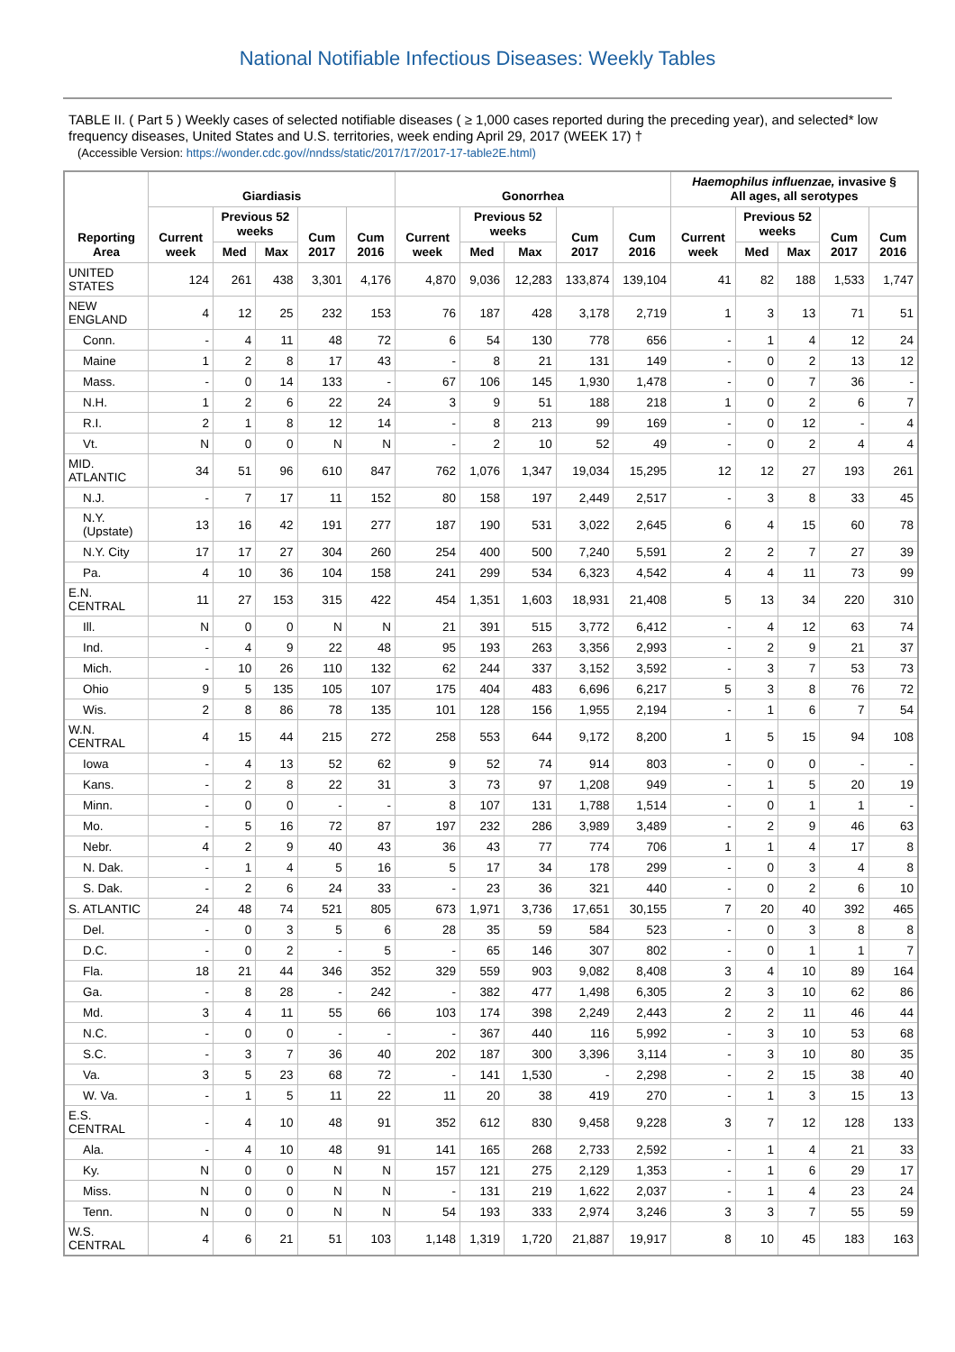National Notifiable Infectious Diseases: Weekly Tables
TABLE II. ( Part 5 ) Weekly cases of selected notifiable diseases ( ≥ 1,000 cases reported during the preceding year), and selected* low frequency diseases, United States and U.S. territories, week ending April 29, 2017 (WEEK 17) †
(Accessible Version: https://wonder.cdc.gov//nndss/static/2017/17/2017-17-table2E.html)
| Reporting Area | Giardiasis | | | | | Gonorrhea | | | | | Haemophilus influenzae, invasive § All ages, all serotypes | | | | |
| --- | --- | --- | --- | --- | --- | --- | --- | --- | --- | --- | --- | --- | --- | --- | --- |
| | Current week | Previous 52 weeks | | Cum 2017 | Cum 2016 | Current week | Previous 52 weeks | | Cum 2017 | Cum 2016 | Current week | Previous 52 weeks | | Cum 2017 | Cum 2016 |
| | | Med | Max | | | | Med | Max | | | | Med | Max | | |
| UNITED STATES | 124 | 261 | 438 | 3,301 | 4,176 | 4,870 | 9,036 | 12,283 | 133,874 | 139,104 | 41 | 82 | 188 | 1,533 | 1,747 |
| NEW ENGLAND | 4 | 12 | 25 | 232 | 153 | 76 | 187 | 428 | 3,178 | 2,719 | 1 | 3 | 13 | 71 | 51 |
| Conn. | - | 4 | 11 | 48 | 72 | 6 | 54 | 130 | 778 | 656 | - | 1 | 4 | 12 | 24 |
| Maine | 1 | 2 | 8 | 17 | 43 | - | 8 | 21 | 131 | 149 | - | 0 | 2 | 13 | 12 |
| Mass. | - | 0 | 14 | 133 | - | 67 | 106 | 145 | 1,930 | 1,478 | - | 0 | 7 | 36 | - |
| N.H. | 1 | 2 | 6 | 22 | 24 | 3 | 9 | 51 | 188 | 218 | 1 | 0 | 2 | 6 | 7 |
| R.I. | 2 | 1 | 8 | 12 | 14 | - | 8 | 213 | 99 | 169 | - | 0 | 12 | - | 4 |
| Vt. | N | 0 | 0 | N | N | - | 2 | 10 | 52 | 49 | - | 0 | 2 | 4 | 4 |
| MID. ATLANTIC | 34 | 51 | 96 | 610 | 847 | 762 | 1,076 | 1,347 | 19,034 | 15,295 | 12 | 12 | 27 | 193 | 261 |
| N.J. | - | 7 | 17 | 11 | 152 | 80 | 158 | 197 | 2,449 | 2,517 | - | 3 | 8 | 33 | 45 |
| N.Y. (Upstate) | 13 | 16 | 42 | 191 | 277 | 187 | 190 | 531 | 3,022 | 2,645 | 6 | 4 | 15 | 60 | 78 |
| N.Y. City | 17 | 17 | 27 | 304 | 260 | 254 | 400 | 500 | 7,240 | 5,591 | 2 | 2 | 7 | 27 | 39 |
| Pa. | 4 | 10 | 36 | 104 | 158 | 241 | 299 | 534 | 6,323 | 4,542 | 4 | 4 | 11 | 73 | 99 |
| E.N. CENTRAL | 11 | 27 | 153 | 315 | 422 | 454 | 1,351 | 1,603 | 18,931 | 21,408 | 5 | 13 | 34 | 220 | 310 |
| Ill. | N | 0 | 0 | N | N | 21 | 391 | 515 | 3,772 | 6,412 | - | 4 | 12 | 63 | 74 |
| Ind. | - | 4 | 9 | 22 | 48 | 95 | 193 | 263 | 3,356 | 2,993 | - | 2 | 9 | 21 | 37 |
| Mich. | - | 10 | 26 | 110 | 132 | 62 | 244 | 337 | 3,152 | 3,592 | - | 3 | 7 | 53 | 73 |
| Ohio | 9 | 5 | 135 | 105 | 107 | 175 | 404 | 483 | 6,696 | 6,217 | 5 | 3 | 8 | 76 | 72 |
| Wis. | 2 | 8 | 86 | 78 | 135 | 101 | 128 | 156 | 1,955 | 2,194 | - | 1 | 6 | 7 | 54 |
| W.N. CENTRAL | 4 | 15 | 44 | 215 | 272 | 258 | 553 | 644 | 9,172 | 8,200 | 1 | 5 | 15 | 94 | 108 |
| Iowa | - | 4 | 13 | 52 | 62 | 9 | 52 | 74 | 914 | 803 | - | 0 | 0 | - | - |
| Kans. | - | 2 | 8 | 22 | 31 | 3 | 73 | 97 | 1,208 | 949 | - | 1 | 5 | 20 | 19 |
| Minn. | - | 0 | 0 | - | - | 8 | 107 | 131 | 1,788 | 1,514 | - | 0 | 1 | 1 | - |
| Mo. | - | 5 | 16 | 72 | 87 | 197 | 232 | 286 | 3,989 | 3,489 | - | 2 | 9 | 46 | 63 |
| Nebr. | 4 | 2 | 9 | 40 | 43 | 36 | 43 | 77 | 774 | 706 | 1 | 1 | 4 | 17 | 8 |
| N. Dak. | - | 1 | 4 | 5 | 16 | 5 | 17 | 34 | 178 | 299 | - | 0 | 3 | 4 | 8 |
| S. Dak. | - | 2 | 6 | 24 | 33 | - | 23 | 36 | 321 | 440 | - | 0 | 2 | 6 | 10 |
| S. ATLANTIC | 24 | 48 | 74 | 521 | 805 | 673 | 1,971 | 3,736 | 17,651 | 30,155 | 7 | 20 | 40 | 392 | 465 |
| Del. | - | 0 | 3 | 5 | 6 | 28 | 35 | 59 | 584 | 523 | - | 0 | 3 | 8 | 8 |
| D.C. | - | 0 | 2 | - | 5 | - | 65 | 146 | 307 | 802 | - | 0 | 1 | 1 | 7 |
| Fla. | 18 | 21 | 44 | 346 | 352 | 329 | 559 | 903 | 9,082 | 8,408 | 3 | 4 | 10 | 89 | 164 |
| Ga. | - | 8 | 28 | - | 242 | - | 382 | 477 | 1,498 | 6,305 | 2 | 3 | 10 | 62 | 86 |
| Md. | 3 | 4 | 11 | 55 | 66 | 103 | 174 | 398 | 2,249 | 2,443 | 2 | 2 | 11 | 46 | 44 |
| N.C. | - | 0 | 0 | - | - | - | 367 | 440 | 116 | 5,992 | - | 3 | 10 | 53 | 68 |
| S.C. | - | 3 | 7 | 36 | 40 | 202 | 187 | 300 | 3,396 | 3,114 | - | 3 | 10 | 80 | 35 |
| Va. | 3 | 5 | 23 | 68 | 72 | - | 141 | 1,530 | - | 2,298 | - | 2 | 15 | 38 | 40 |
| W. Va. | - | 1 | 5 | 11 | 22 | 11 | 20 | 38 | 419 | 270 | - | 1 | 3 | 15 | 13 |
| E.S. CENTRAL | - | 4 | 10 | 48 | 91 | 352 | 612 | 830 | 9,458 | 9,228 | 3 | 7 | 12 | 128 | 133 |
| Ala. | - | 4 | 10 | 48 | 91 | 141 | 165 | 268 | 2,733 | 2,592 | - | 1 | 4 | 21 | 33 |
| Ky. | N | 0 | 0 | N | N | 157 | 121 | 275 | 2,129 | 1,353 | - | 1 | 6 | 29 | 17 |
| Miss. | N | 0 | 0 | N | N | - | 131 | 219 | 1,622 | 2,037 | - | 1 | 4 | 23 | 24 |
| Tenn. | N | 0 | 0 | N | N | 54 | 193 | 333 | 2,974 | 3,246 | 3 | 3 | 7 | 55 | 59 |
| W.S. CENTRAL | 4 | 6 | 21 | 51 | 103 | 1,148 | 1,319 | 1,720 | 21,887 | 19,917 | 8 | 10 | 45 | 183 | 163 |